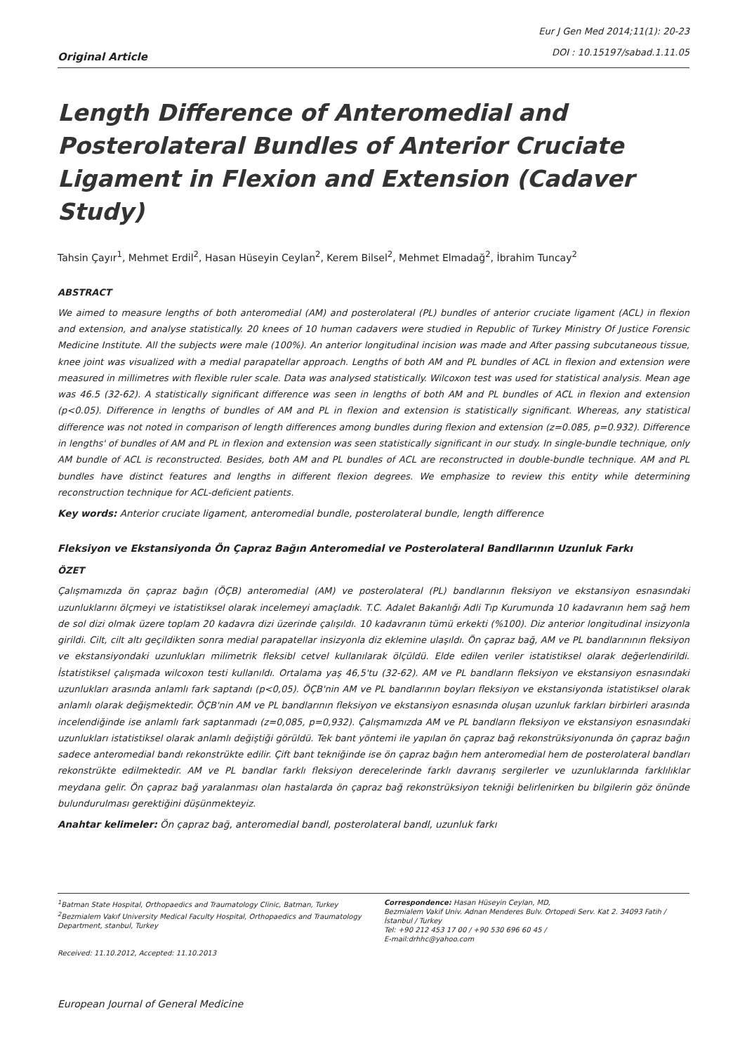Original Article
Eur J Gen Med 2014;11(1): 20-23
DOI : 10.15197/sabad.1.11.05
Length Difference of Anteromedial and Posterolateral Bundles of Anterior Cruciate Ligament in Flexion and Extension (Cadaver Study)
Tahsin Çayır<sup>1</sup>, Mehmet Erdil<sup>2</sup>, Hasan Hüseyin Ceylan<sup>2</sup>, Kerem Bilsel<sup>2</sup>, Mehmet Elmadağ<sup>2</sup>, İbrahim Tuncay<sup>2</sup>
ABSTRACT
We aimed to measure lengths of both anteromedial (AM) and posterolateral (PL) bundles of anterior cruciate ligament (ACL) in flexion and extension, and analyse statistically. 20 knees of 10 human cadavers were studied in Republic of Turkey Ministry Of Justice Forensic Medicine Institute. All the subjects were male (100%). An anterior longitudinal incision was made and After passing subcutaneous tissue, knee joint was visualized with a medial parapatellar approach. Lengths of both AM and PL bundles of ACL in flexion and extension were measured in millimetres with flexible ruler scale. Data was analysed statistically. Wilcoxon test was used for statistical analysis. Mean age was 46.5 (32-62). A statistically significant difference was seen in lengths of both AM and PL bundles of ACL in flexion and extension (p<0.05). Difference in lengths of bundles of AM and PL in flexion and extension is statistically significant. Whereas, any statistical difference was not noted in comparison of length differences among bundles during flexion and extension (z=0.085, p=0.932). Difference in lengths' of bundles of AM and PL in flexion and extension was seen statistically significant in our study. In single-bundle technique, only AM bundle of ACL is reconstructed. Besides, both AM and PL bundles of ACL are reconstructed in double-bundle technique. AM and PL bundles have distinct features and lengths in different flexion degrees. We emphasize to review this entity while determining reconstruction technique for ACL-deficient patients.
Key words: Anterior cruciate ligament, anteromedial bundle, posterolateral bundle, length difference
Fleksiyon ve Ekstansiyonda Ön Çapraz Bağın Anteromedial ve Posterolateral Bandllarının Uzunluk Farkı
ÖZET
Çalışmamızda ön çapraz bağın (ÖÇB) anteromedial (AM) ve posterolateral (PL) bandlarının fleksiyon ve ekstansiyon esnasındaki uzunluklarını ölçmeyi ve istatistiksel olarak incelemeyi amaçladık. T.C. Adalet Bakanlığı Adli Tıp Kurumunda 10 kadavranın hem sağ hem de sol dizi olmak üzere toplam 20 kadavra dizi üzerinde çalışıldı. 10 kadavranın tümü erkekti (%100). Diz anterior longitudinal insizyonla girildi. Cilt, cilt altı geçildikten sonra medial parapatellar insizyonla diz eklemine ulaşıldı. Ön çapraz bağ, AM ve PL bandlarınının fleksiyon ve ekstansiyondaki uzunlukları milimetrik fleksibl cetvel kullanılarak ölçüldü. Elde edilen veriler istatistiksel olarak değerlendirildi. İstatistiksel çalışmada wilcoxon testi kullanıldı. Ortalama yaş 46,5'tu (32-62). AM ve PL bandların fleksiyon ve ekstansiyon esnasındaki uzunlukları arasında anlamlı fark saptandı (p<0,05). ÖÇB'nin AM ve PL bandlarının boyları fleksiyon ve ekstansiyonda istatistiksel olarak anlamlı olarak değişmektedir. ÖÇB'nin AM ve PL bandlarının fleksiyon ve ekstansiyon esnasında oluşan uzunluk farkları birbirleri arasında incelendiğinde ise anlamlı fark saptanmadı (z=0,085, p=0,932). Çalışmamızda AM ve PL bandların fleksiyon ve ekstansiyon esnasındaki uzunlukları istatistiksel olarak anlamlı değiştiği görüldü. Tek bant yöntemi ile yapılan ön çapraz bağ rekonstrüksiyonunda ön çapraz bağın sadece anteromedial bandı rekonstrükte edilir. Çift bant tekniğinde ise ön çapraz bağın hem anteromedial hem de posterolateral bandları rekonstrükte edilmektedir. AM ve PL bandlar farklı fleksiyon derecelerinde farklı davranış sergilerler ve uzunluklarında farklılıklar meydana gelir. Ön çapraz bağ yaralanması olan hastalarda ön çapraz bağ rekonstrüksiyon tekniği belirlenirken bu bilgilerin göz önünde bulundurulması gerektiğini düşünmekteyiz.
Anahtar kelimeler: Ön çapraz bağ, anteromedial bandl, posterolateral bandl, uzunluk farkı
<sup>1</sup> Batman State Hospital, Orthopaedics and Traumatology Clinic, Batman, Turkey
<sup>2</sup> Bezmialem Vakıf University Medical Faculty Hospital, Orthopaedics and Traumatology Department, stanbul, Turkey
Received: 11.10.2012, Accepted: 11.10.2013
Correspondence: Hasan Hüseyin Ceylan, MD,
Bezmialem Vakif Univ. Adnan Menderes Bulv. Ortopedi Serv. Kat 2. 34093 Fatih / İstanbul / Turkey
Tel: +90 212 453 17 00 / +90 530 696 60 45 /
E-mail:drhhc@yahoo.com
European Journal of General Medicine